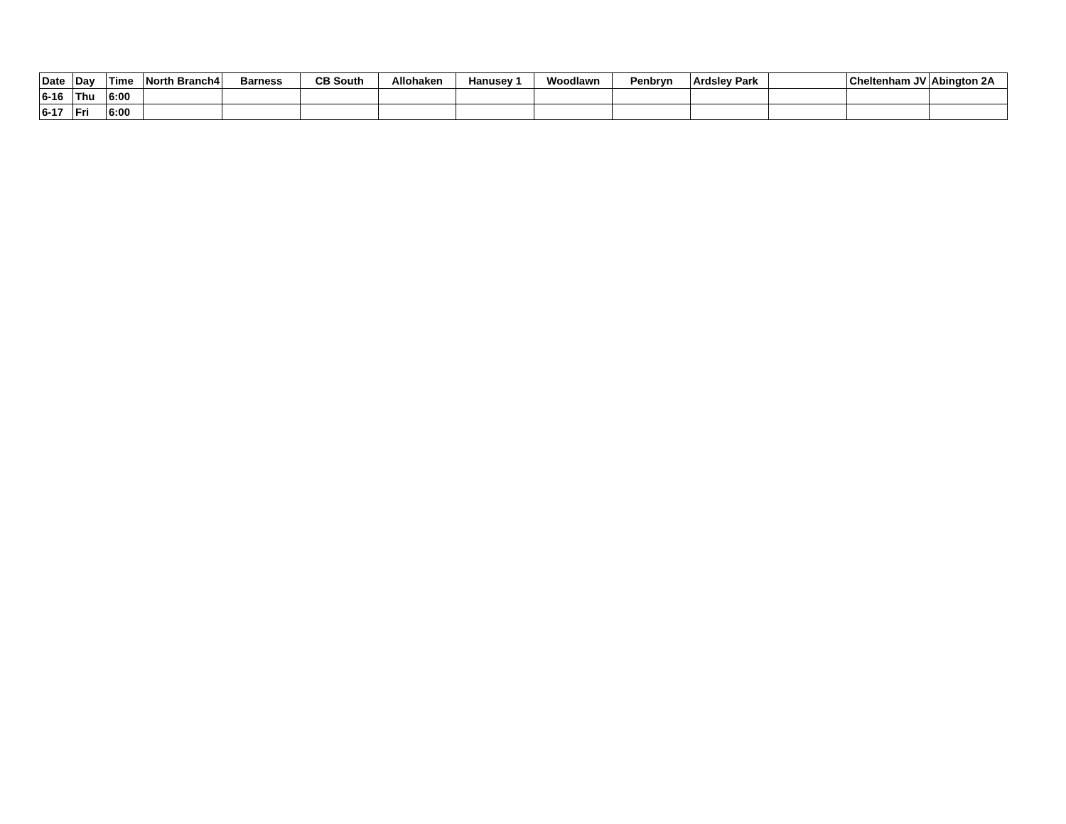| Date | Day | Time | North Branch4 | Barness | CB South | Allohaken | Hanusey 1 | Woodlawn | Penbryn | Ardsley Park | | Cheltenham JV | Abington 2A |
| --- | --- | --- | --- | --- | --- | --- | --- | --- | --- | --- | --- | --- | --- |
| 6-16 | Thu | 6:00 | | | | | | | | | | | |
| 6-17 | Fri | 6:00 | | | | | | | | | | | |